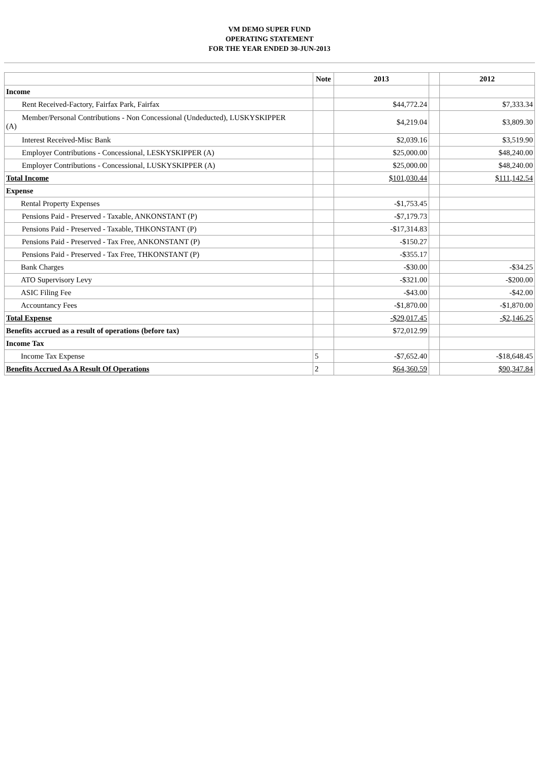VM DEMO SUPER FUND
OPERATING STATEMENT
FOR THE YEAR ENDED 30-JUN-2013
| | Note | 2013 | | 2012 |
| --- | --- | --- | --- | --- |
| Income | | | | |
| Rent Received-Factory, Fairfax Park, Fairfax | | $44,772.24 | | $7,333.34 |
| Member/Personal Contributions - Non Concessional (Undeducted), LUSKYSKIPPER (A) | | $4,219.04 | | $3,809.30 |
| Interest Received-Misc Bank | | $2,039.16 | | $3,519.90 |
| Employer Contributions - Concessional, LESKYSKIPPER (A) | | $25,000.00 | | $48,240.00 |
| Employer Contributions - Concessional, LUSKYSKIPPER (A) | | $25,000.00 | | $48,240.00 |
| Total Income | | $101,030.44 | | $111,142.54 |
| Expense | | | | |
| Rental Property Expenses | | -$1,753.45 | | |
| Pensions Paid - Preserved - Taxable, ANKONSTANT (P) | | -$7,179.73 | | |
| Pensions Paid - Preserved - Taxable, THKONSTANT (P) | | -$17,314.83 | | |
| Pensions Paid - Preserved - Tax Free, ANKONSTANT (P) | | -$150.27 | | |
| Pensions Paid - Preserved - Tax Free, THKONSTANT (P) | | -$355.17 | | |
| Bank Charges | | -$30.00 | | -$34.25 |
| ATO Supervisory Levy | | -$321.00 | | -$200.00 |
| ASIC Filing Fee | | -$43.00 | | -$42.00 |
| Accountancy Fees | | -$1,870.00 | | -$1,870.00 |
| Total Expense | | -$29,017.45 | | -$2,146.25 |
| Benefits accrued as a result of operations (before tax) | | $72,012.99 | | |
| Income Tax | | | | |
| Income Tax Expense | 5 | -$7,652.40 | | -$18,648.45 |
| Benefits Accrued As A Result Of Operations | 2 | $64,360.59 | | $90,347.84 |